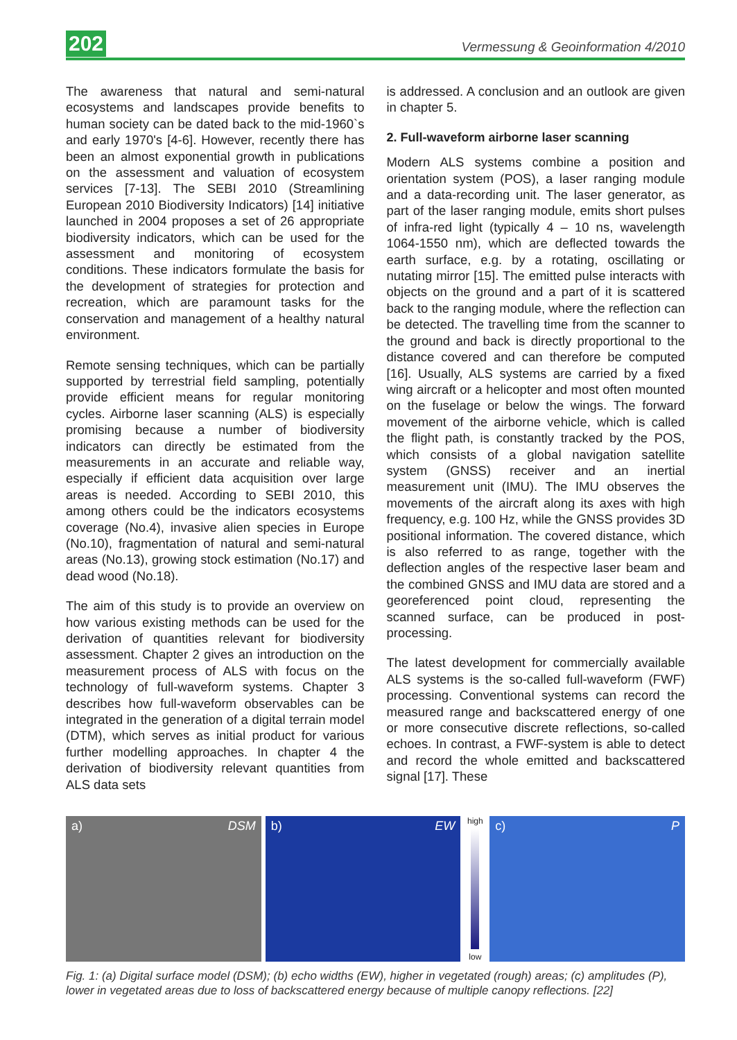202 Vermessung & Geoinformation 4/2010
The awareness that natural and semi-natural ecosystems and landscapes provide benefits to human society can be dated back to the mid-1960`s and early 1970's [4-6]. However, recently there has been an almost exponential growth in publications on the assessment and valuation of ecosystem services [7-13]. The SEBI 2010 (Streamlining European 2010 Biodiversity Indicators) [14] initiative launched in 2004 proposes a set of 26 appropriate biodiversity indicators, which can be used for the assessment and monitoring of ecosystem conditions. These indicators formulate the basis for the development of strategies for protection and recreation, which are paramount tasks for the conservation and management of a healthy natural environment.
Remote sensing techniques, which can be partially supported by terrestrial field sampling, potentially provide efficient means for regular monitoring cycles. Airborne laser scanning (ALS) is especially promising because a number of biodiversity indicators can directly be estimated from the measurements in an accurate and reliable way, especially if efficient data acquisition over large areas is needed. According to SEBI 2010, this among others could be the indicators ecosystems coverage (No.4), invasive alien species in Europe (No.10), fragmentation of natural and semi-natural areas (No.13), growing stock estimation (No.17) and dead wood (No.18).
The aim of this study is to provide an overview on how various existing methods can be used for the derivation of quantities relevant for biodiversity assessment. Chapter 2 gives an introduction on the measurement process of ALS with focus on the technology of full-waveform systems. Chapter 3 describes how full-waveform observables can be integrated in the generation of a digital terrain model (DTM), which serves as initial product for various further modelling approaches. In chapter 4 the derivation of biodiversity relevant quantities from ALS data sets
is addressed. A conclusion and an outlook are given in chapter 5.
2. Full-waveform airborne laser scanning
Modern ALS systems combine a position and orientation system (POS), a laser ranging module and a data-recording unit. The laser generator, as part of the laser ranging module, emits short pulses of infra-red light (typically 4 – 10 ns, wavelength 1064-1550 nm), which are deflected towards the earth surface, e.g. by a rotating, oscillating or nutating mirror [15]. The emitted pulse interacts with objects on the ground and a part of it is scattered back to the ranging module, where the reflection can be detected. The travelling time from the scanner to the ground and back is directly proportional to the distance covered and can therefore be computed [16]. Usually, ALS systems are carried by a fixed wing aircraft or a helicopter and most often mounted on the fuselage or below the wings. The forward movement of the airborne vehicle, which is called the flight path, is constantly tracked by the POS, which consists of a global navigation satellite system (GNSS) receiver and an inertial measurement unit (IMU). The IMU observes the movements of the aircraft along its axes with high frequency, e.g. 100 Hz, while the GNSS provides 3D positional information. The covered distance, which is also referred to as range, together with the deflection angles of the respective laser beam and the combined GNSS and IMU data are stored and a georeferenced point cloud, representing the scanned surface, can be produced in post-processing.
The latest development for commercially available ALS systems is the so-called full-waveform (FWF) processing. Conventional systems can record the measured range and backscattered energy of one or more consecutive discrete reflections, so-called echoes. In contrast, a FWF-system is able to detect and record the whole emitted and backscattered signal [17]. These
a) DSM b) EW
high
low
c) P
Fig. 1: (a) Digital surface model (DSM); (b) echo widths (EW), higher in vegetated (rough) areas; (c) amplitudes (P), lower in vegetated areas due to loss of backscattered energy because of multiple canopy reflections. [22]